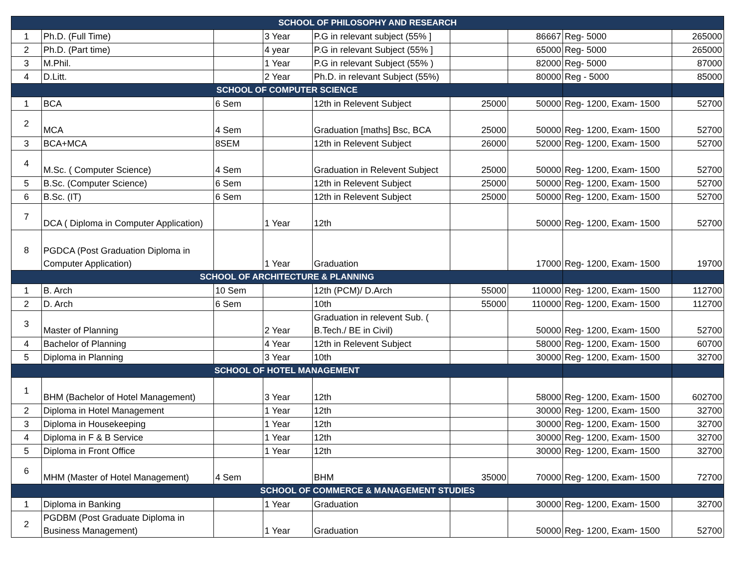| SCHOOL OF PHILOSOPHY AND RESEARCH | | | | | | | | |
| --- | --- | --- | --- | --- | --- | --- | --- | --- |
| 1 | Ph.D. (Full Time) | | 3 Year | P.G in relevant subject (55% ] | | 86667 | Reg- 5000 | 265000 |
| 2 | Ph.D. (Part time) | | 4 year | P.G in relevant Subject (55% ] | | 65000 | Reg- 5000 | 265000 |
| 3 | M.Phil. | | 1 Year | P.G in relevant Subject (55% ) | | 82000 | Reg- 5000 | 87000 |
| 4 | D.Litt. | | 2 Year | Ph.D. in relevant Subject (55%) | | 80000 | Reg - 5000 | 85000 |
| SCHOOL OF COMPUTER SCIENCE | | | | | | | | |
| 1 | BCA | 6 Sem | | 12th in Relevent Subject | 25000 | 50000 | Reg- 1200, Exam- 1500 | 52700 |
| 2 | MCA | 4 Sem | | Graduation [maths] Bsc, BCA | 25000 | 50000 | Reg- 1200, Exam- 1500 | 52700 |
| 3 | BCA+MCA | 8SEM | | 12th in Relevent Subject | 26000 | 52000 | Reg- 1200, Exam- 1500 | 52700 |
| 4 | M.Sc. ( Computer Science) | 4 Sem | | Graduation in Relevent Subject | 25000 | 50000 | Reg- 1200, Exam- 1500 | 52700 |
| 5 | B.Sc. (Computer Science) | 6 Sem | | 12th in Relevent Subject | 25000 | 50000 | Reg- 1200, Exam- 1500 | 52700 |
| 6 | B.Sc. (IT) | 6 Sem | | 12th in Relevent Subject | 25000 | 50000 | Reg- 1200, Exam- 1500 | 52700 |
| 7 | DCA ( Diploma in Computer Application) | | 1 Year | 12th | | 50000 | Reg- 1200, Exam- 1500 | 52700 |
| 8 | PGDCA (Post Graduation Diploma in Computer Application) | | 1 Year | Graduation | | 17000 | Reg- 1200, Exam- 1500 | 19700 |
| SCHOOL OF ARCHITECTURE & PLANNING | | | | | | | | |
| 1 | B. Arch | 10 Sem | | 12th (PCM)/ D.Arch | 55000 | 110000 | Reg- 1200, Exam- 1500 | 112700 |
| 2 | D. Arch | 6 Sem | | 10th | 55000 | 110000 | Reg- 1200, Exam- 1500 | 112700 |
| 3 | Master of Planning | | 2 Year | Graduation in relevent Sub. ( B.Tech./ BE in Civil) | | 50000 | Reg- 1200, Exam- 1500 | 52700 |
| 4 | Bachelor of Planning | | 4 Year | 12th in Relevent Subject | | 58000 | Reg- 1200, Exam- 1500 | 60700 |
| 5 | Diploma in Planning | | 3 Year | 10th | | 30000 | Reg- 1200, Exam- 1500 | 32700 |
| SCHOOL OF HOTEL MANAGEMENT | | | | | | | | |
| 1 | BHM (Bachelor of Hotel Management) | | 3 Year | 12th | | 58000 | Reg- 1200, Exam- 1500 | 602700 |
| 2 | Diploma in Hotel Management | | 1 Year | 12th | | 30000 | Reg- 1200, Exam- 1500 | 32700 |
| 3 | Diploma in Housekeeping | | 1 Year | 12th | | 30000 | Reg- 1200, Exam- 1500 | 32700 |
| 4 | Diploma in F & B Service | | 1 Year | 12th | | 30000 | Reg- 1200, Exam- 1500 | 32700 |
| 5 | Diploma in Front Office | | 1 Year | 12th | | 30000 | Reg- 1200, Exam- 1500 | 32700 |
| 6 | MHM (Master of Hotel Management) | 4 Sem | | BHM | 35000 | 70000 | Reg- 1200, Exam- 1500 | 72700 |
| SCHOOL OF COMMERCE & MANAGEMENT STUDIES | | | | | | | | |
| 1 | Diploma in Banking | | 1 Year | Graduation | | 30000 | Reg- 1200, Exam- 1500 | 32700 |
| 2 | PGDBM (Post Graduate Diploma in Business Management) | | 1 Year | Graduation | | 50000 | Reg- 1200, Exam- 1500 | 52700 |